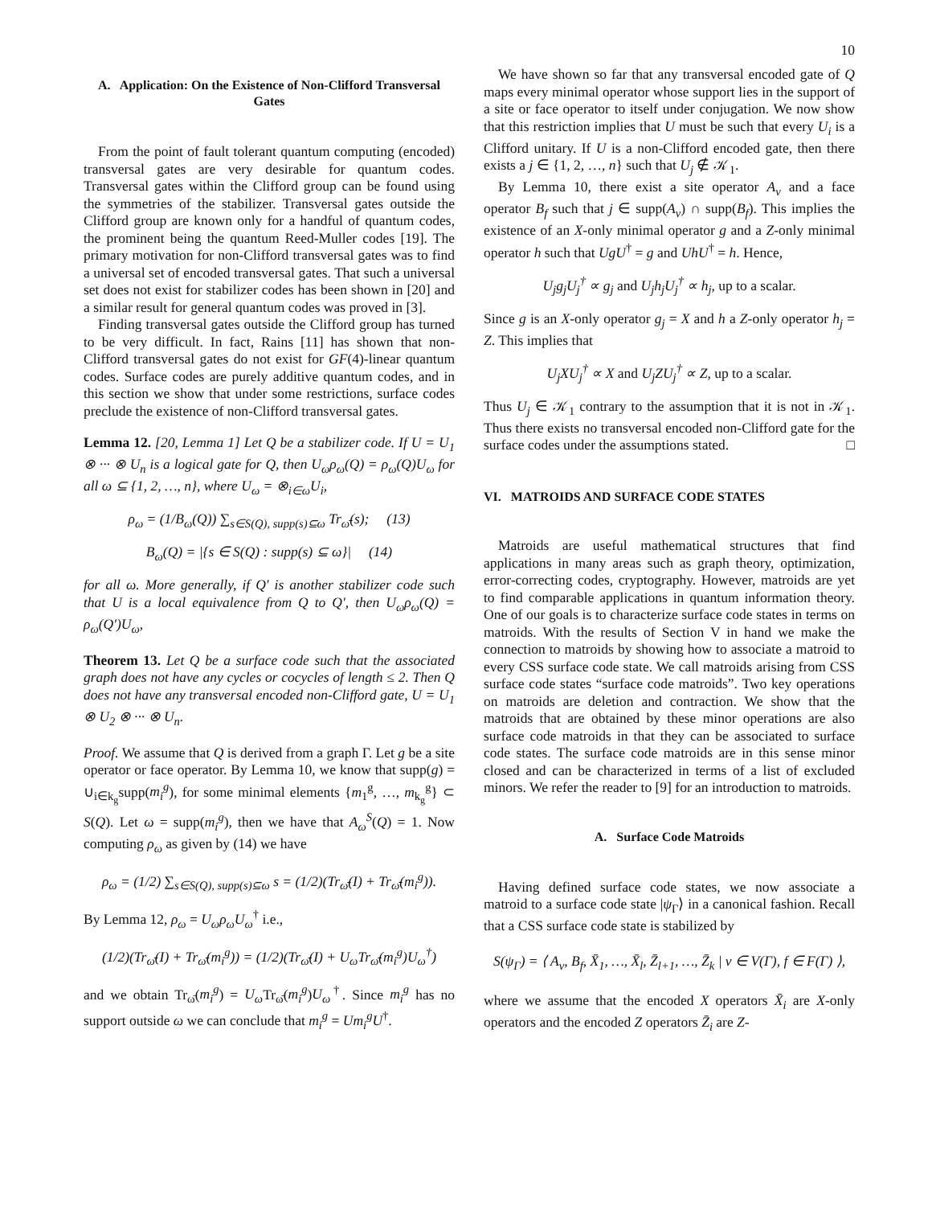10
A. Application: On the Existence of Non-Clifford Transversal Gates
From the point of fault tolerant quantum computing (encoded) transversal gates are very desirable for quantum codes. Transversal gates within the Clifford group can be found using the symmetries of the stabilizer. Transversal gates outside the Clifford group are known only for a handful of quantum codes, the prominent being the quantum Reed-Muller codes [19]. The primary motivation for non-Clifford transversal gates was to find a universal set of encoded transversal gates. That such a universal set does not exist for stabilizer codes has been shown in [20] and a similar result for general quantum codes was proved in [3].
Finding transversal gates outside the Clifford group has turned to be very difficult. In fact, Rains [11] has shown that non-Clifford transversal gates do not exist for GF(4)-linear quantum codes. Surface codes are purely additive quantum codes, and in this section we show that under some restrictions, surface codes preclude the existence of non-Clifford transversal gates.
Lemma 12. [20, Lemma 1] Let Q be a stabilizer code. If U = U<sub>1</sub> ⊗ ··· ⊗ U<sub>n</sub> is a logical gate for Q, then U<sub>ω</sub>ρ<sub>ω</sub>(Q) = ρ<sub>ω</sub>(Q)U<sub>ω</sub> for all ω ⊆ {1, 2, …, n}, where U<sub>ω</sub> = ⊗<sub>i∈ω</sub>U<sub>i</sub>,
ρ<sub>ω</sub> = (1/B<sub>ω</sub>(Q)) ∑<sub>s∈S(Q), supp(s)⊆ω</sub> Tr<sub>ω̄</sub>(s); (13)
B<sub>ω</sub>(Q) = |{s ∈ S(Q) : supp(s) ⊆ ω}| (14)
for all ω. More generally, if Q′ is another stabilizer code such that U is a local equivalence from Q to Q′, then U<sub>ω</sub>ρ<sub>ω</sub>(Q) = ρ<sub>ω</sub>(Q′)U<sub>ω</sub>,
Theorem 13. Let Q be a surface code such that the associated graph does not have any cycles or cocycles of length ≤ 2. Then Q does not have any transversal encoded non-Clifford gate, U = U<sub>1</sub> ⊗ U<sub>2</sub> ⊗ ··· ⊗ U<sub>n</sub>.
Proof. We assume that Q is derived from a graph Γ. Let g be a site operator or face operator. By Lemma 10, we know that supp(g) = ∪<sub>i∈k<sub>g</sub></sub>supp(m<sub>i</sub><sup>g</sup>), for some minimal elements {m<sub>1</sub><sup>g</sup>, …, m<sub>k<sub>g</sub></sub><sup>g</sup>} ⊂ S(Q). Let ω = supp(m<sub>i</sub><sup>g</sup>), then we have that A<sub>ω</sub><sup>S</sup>(Q) = 1. Now computing ρ<sub>ω</sub> as given by (14) we have
ρ<sub>ω</sub> = (1/2) ∑<sub>s∈S(Q), supp(s)⊆ω</sub> s = (1/2)(Tr<sub>ω̄</sub>(I) + Tr<sub>ω̄</sub>(m<sub>i</sub><sup>g</sup>)).
By Lemma 12, ρ<sub>ω</sub> = U<sub>ω</sub>ρ<sub>ω</sub>U<sub>ω</sub><sup>†</sup> i.e.,
(1/2)(Tr<sub>ω̄</sub>(I) + Tr<sub>ω̄</sub>(m<sub>i</sub><sup>g</sup>)) = (1/2)(Tr<sub>ω̄</sub>(I) + U<sub>ω</sub>Tr<sub>ω̄</sub>(m<sub>i</sub><sup>g</sup>)U<sub>ω</sub><sup>†</sup>)
and we obtain Tr<sub>ω̄</sub>(m<sub>i</sub><sup>g</sup>) = U<sub>ω</sub> Tr<sub>ω̄</sub>(m<sub>i</sub><sup>g</sup>)U<sub>ω</sub><sup>†</sup>. Since m<sub>i</sub><sup>g</sup> has no support outside ω we can conclude that m<sub>i</sub><sup>g</sup> = Um<sub>i</sub><sup>g</sup>U<sup>†</sup>.
We have shown so far that any transversal encoded gate of Q maps every minimal operator whose support lies in the support of a site or face operator to itself under conjugation. We now show that this restriction implies that U must be such that every U<sub>i</sub> is a Clifford unitary. If U is a non-Clifford encoded gate, then there exists a j ∈ {1, 2, …, n} such that U<sub>j</sub> ∉ 𝒦<sub>1</sub>.
By Lemma 10, there exist a site operator A<sub>v</sub> and a face operator B<sub>f</sub> such that j ∈ supp(A<sub>v</sub>) ∩ supp(B<sub>f</sub>). This implies the existence of an X-only minimal operator g and a Z-only minimal operator h such that UgU<sup>†</sup> = g and UhU<sup>†</sup> = h. Hence,
U<sub>j</sub>g<sub>j</sub>U<sub>j</sub><sup>†</sup> ∝ g<sub>j</sub> and U<sub>j</sub>h<sub>j</sub>U<sub>j</sub><sup>†</sup> ∝ h<sub>j</sub>, up to a scalar.
Since g is an X-only operator g<sub>j</sub> = X and h a Z-only operator h<sub>j</sub> = Z. This implies that
U<sub>j</sub>XU<sub>j</sub><sup>†</sup> ∝ X and U<sub>j</sub>ZU<sub>j</sub><sup>†</sup> ∝ Z, up to a scalar.
Thus U<sub>j</sub> ∈ 𝒦<sub>1</sub> contrary to the assumption that it is not in 𝒦<sub>1</sub>. Thus there exists no transversal encoded non-Clifford gate for the surface codes under the assumptions stated. □
VI. MATROIDS AND SURFACE CODE STATES
Matroids are useful mathematical structures that find applications in many areas such as graph theory, optimization, error-correcting codes, cryptography. However, matroids are yet to find comparable applications in quantum information theory. One of our goals is to characterize surface code states in terms on matroids. With the results of Section V in hand we make the connection to matroids by showing how to associate a matroid to every CSS surface code state. We call matroids arising from CSS surface code states “surface code matroids”. Two key operations on matroids are deletion and contraction. We show that the matroids that are obtained by these minor operations are also surface code matroids in that they can be associated to surface code states. The surface code matroids are in this sense minor closed and can be characterized in terms of a list of excluded minors. We refer the reader to [9] for an introduction to matroids.
A. Surface Code Matroids
Having defined surface code states, we now associate a matroid to a surface code state |ψ<sub>Γ</sub>⟩ in a canonical fashion. Recall that a CSS surface code state is stabilized by
S(ψ<sub>Γ</sub>) = ⟨ A<sub>v</sub>, B<sub>f</sub>, X̄<sub>1</sub>, …, X̄<sub>l</sub>, Z̄<sub>l+1</sub>, …, Z̄<sub>k</sub> | v ∈ V(Γ), f ∈ F(Γ) ⟩,
where we assume that the encoded X operators X̄<sub>i</sub> are X-only operators and the encoded Z operators Z̄<sub>i</sub> are Z-